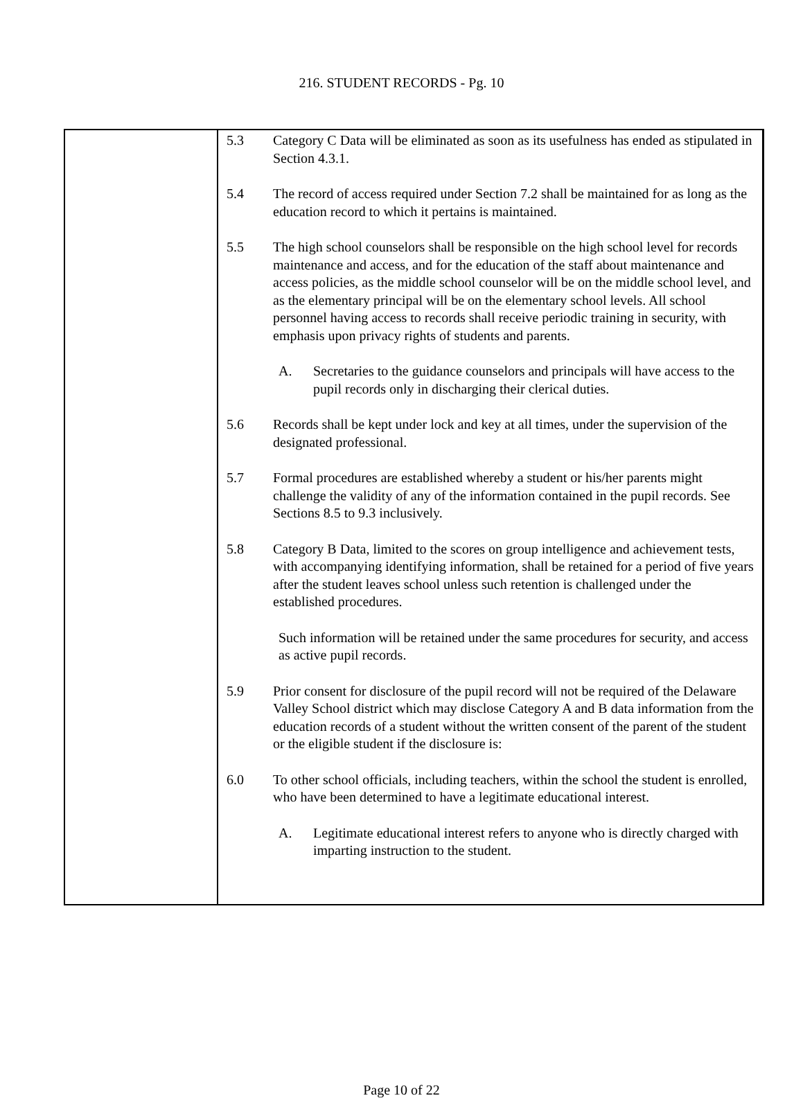216. STUDENT RECORDS - Pg. 10
5.3 Category C Data will be eliminated as soon as its usefulness has ended as stipulated in Section 4.3.1.
5.4 The record of access required under Section 7.2 shall be maintained for as long as the education record to which it pertains is maintained.
5.5 The high school counselors shall be responsible on the high school level for records maintenance and access, and for the education of the staff about maintenance and access policies, as the middle school counselor will be on the middle school level, and as the elementary principal will be on the elementary school levels. All school personnel having access to records shall receive periodic training in security, with emphasis upon privacy rights of students and parents.
A. Secretaries to the guidance counselors and principals will have access to the pupil records only in discharging their clerical duties.
5.6 Records shall be kept under lock and key at all times, under the supervision of the designated professional.
5.7 Formal procedures are established whereby a student or his/her parents might challenge the validity of any of the information contained in the pupil records. See Sections 8.5 to 9.3 inclusively.
5.8 Category B Data, limited to the scores on group intelligence and achievement tests, with accompanying identifying information, shall be retained for a period of five years after the student leaves school unless such retention is challenged under the established procedures.
Such information will be retained under the same procedures for security, and access as active pupil records.
5.9 Prior consent for disclosure of the pupil record will not be required of the Delaware Valley School district which may disclose Category A and B data information from the education records of a student without the written consent of the parent of the student or the eligible student if the disclosure is:
6.0 To other school officials, including teachers, within the school the student is enrolled, who have been determined to have a legitimate educational interest.
A. Legitimate educational interest refers to anyone who is directly charged with imparting instruction to the student.
Page 10 of 22